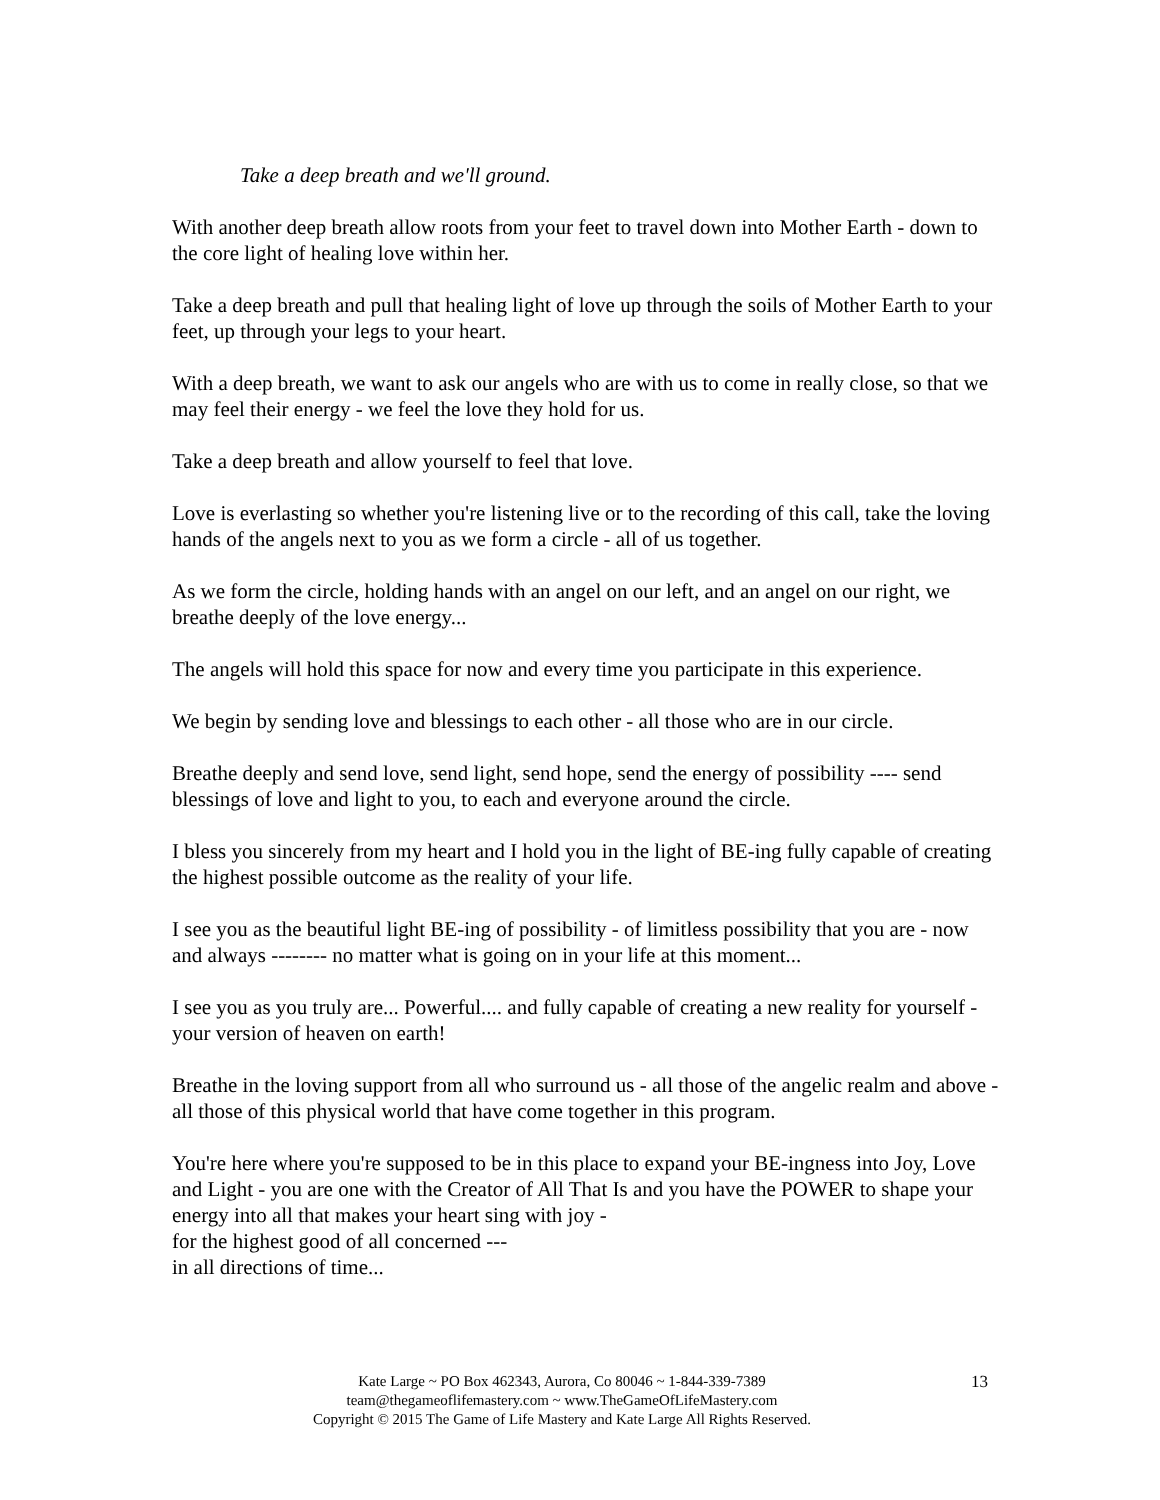Take a deep breath and we'll ground.
With another deep breath allow roots from your feet to travel down into Mother Earth - down to the core light of healing love within her.
Take a deep breath and pull that healing light of love up through the soils of Mother Earth to your feet, up through your legs to your heart.
With a deep breath, we want to ask our angels who are with us to come in really close, so that we may feel their energy - we feel the love they hold for us.
Take a deep breath and allow yourself to feel that love.
Love is everlasting so whether you're listening live or to the recording of this call, take the loving hands of the angels next to you as we form a circle - all of us together.
As we form the circle, holding hands with an angel on our left, and an angel on our right, we breathe deeply of the love energy...
The angels will hold this space for now and every time you participate in this experience.
We begin by sending love and blessings to each other - all those who are in our circle.
Breathe deeply and send love, send light, send hope, send the energy of possibility ---- send blessings of love and light to you, to each and everyone around the circle.
I bless you sincerely from my heart and I hold you in the light of BE-ing fully capable of creating the highest possible outcome as the reality of your life.
I see you as the beautiful light BE-ing of possibility - of limitless possibility that you are - now and always -------- no matter what is going on in your life at this moment...
I see you as you truly are... Powerful.... and fully capable of creating a new reality for yourself - your version of heaven on earth!
Breathe in the loving support from all who surround us - all those of the angelic realm and above - all those of this physical world that have come together in this program.
You're here where you're supposed to be in this place to expand your BE-ingness into Joy, Love and Light - you are one with the Creator of All That Is and you have the POWER to shape your energy into all that makes your heart sing with joy -
for the highest good of all concerned ---
in all directions of time...
Kate Large ~ PO Box 462343, Aurora, Co 80046 ~ 1-844-339-7389
team@thegameoflifemastery.com ~ www.TheGameOfLifeMastery.com
Copyright © 2015 The Game of Life Mastery and Kate Large All Rights Reserved.
13